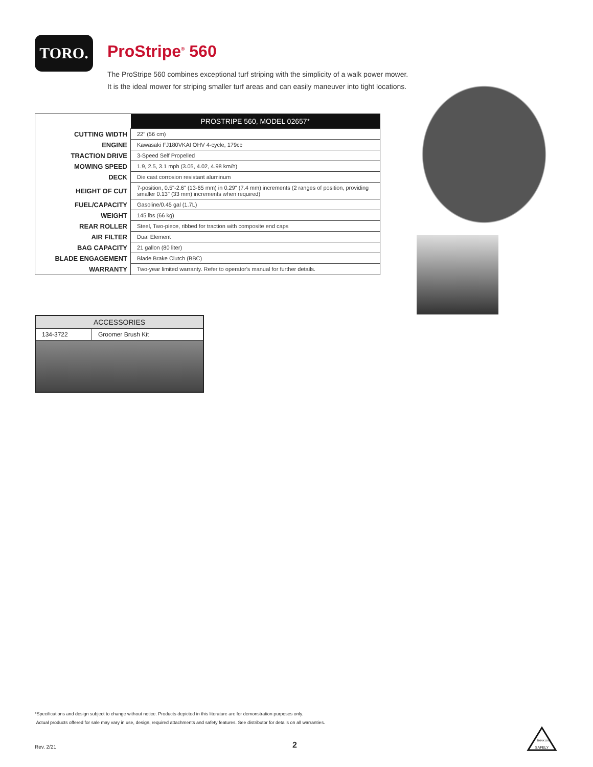TORO.
ProStripe<sup>®</sup> 560
The ProStripe 560 combines exceptional turf striping with the simplicity of a walk power mower.
It is the ideal mower for striping smaller turf areas and can easily maneuver into tight locations.
| | PROSTRIPE 560, MODEL 02657* |
| --- | --- |
| CUTTING WIDTH | 22" (56 cm) |
| ENGINE | Kawasaki FJ180VKAI OHV 4-cycle, 179cc |
| TRACTION DRIVE | 3-Speed Self Propelled |
| MOWING SPEED | 1.9, 2.5, 3.1 mph (3.05, 4.02, 4.98 km/h) |
| DECK | Die cast corrosion resistant aluminum |
| HEIGHT OF CUT | 7-position, 0.5"-2.6" (13-65 mm) in 0.29" (7.4 mm) increments (2 ranges of position, providing smaller 0.13" (33 mm) increments when required) |
| FUEL/CAPACITY | Gasoline/0.45 gal (1.7L) |
| WEIGHT | 145 lbs (66 kg) |
| REAR ROLLER | Steel, Two-piece, ribbed for traction with composite end caps |
| AIR FILTER | Dual Element |
| BAG CAPACITY | 21 gallon (80 liter) |
| BLADE ENGAGEMENT | Blade Brake Clutch (BBC) |
| WARRANTY | Two-year limited warranty. Refer to operator's manual for further details. |
| ACCESSORIES | |
| --- | --- |
| 134-3722 | Groomer Brush Kit |
*Specifications and design subject to change without notice. Products depicted in this literature are for demonstration purposes only.
Actual products offered for sale may vary in use, design, required attachments and safety features. See distributor for details on all warranties.
Rev. 2/21 2
SAFELY
THINK
LIVE